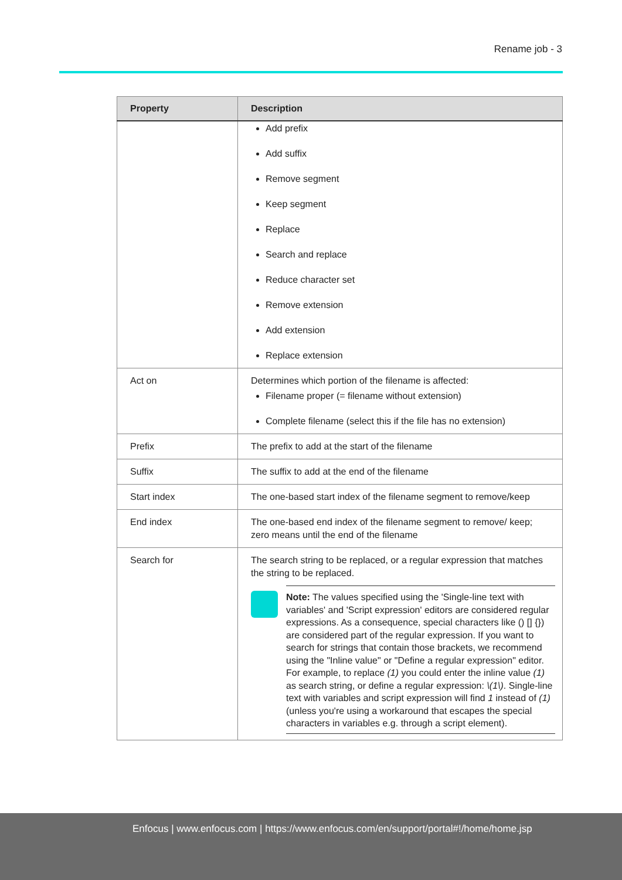Rename job - 3
| Property | Description |
| --- | --- |
| | Add prefix Add suffix Remove segment Keep segment Replace Search and replace Reduce character set Remove extension Add extension Replace extension |
| Act on | Determines which portion of the filename is affected: Filename proper (= filename without extension) Complete filename (select this if the file has no extension) |
| Prefix | The prefix to add at the start of the filename |
| Suffix | The suffix to add at the end of the filename |
| Start index | The one-based start index of the filename segment to remove/keep |
| End index | The one-based end index of the filename segment to remove/ keep; zero means until the end of the filename |
| Search for | The search string to be replaced, or a regular expression that matches the string to be replaced. Note: The values specified using the 'Single-line text with variables' and 'Script expression' editors are considered regular expressions. As a consequence, special characters like () [] {}) are considered part of the regular expression. If you want to search for strings that contain those brackets, we recommend using the "Inline value" or "Define a regular expression" editor. For example, to replace (1) you could enter the inline value (1) as search string, or define a regular expression: \(1\) . Single-line text with variables and script expression will find 1 instead of (1) (unless you're using a workaround that escapes the special characters in variables e.g. through a script element). |
Enfocus | www.enfocus.com | https://www.enfocus.com/en/support/portal#!/home/home.jsp